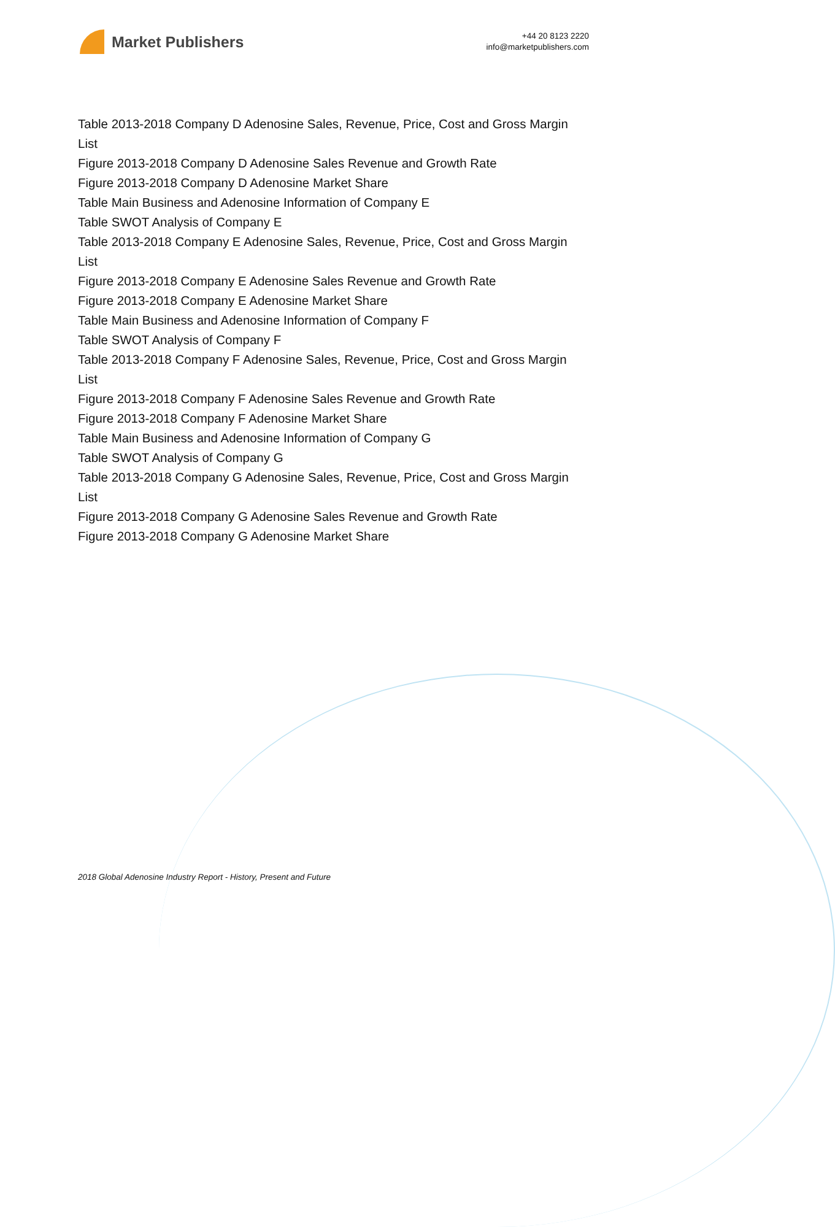Market Publishers
+44 20 8123 2220
info@marketpublishers.com
Table 2013-2018 Company D Adenosine Sales, Revenue, Price, Cost and Gross Margin List
Figure 2013-2018 Company D Adenosine Sales Revenue and Growth Rate
Figure 2013-2018 Company D Adenosine Market Share
Table Main Business and Adenosine Information of Company E
Table SWOT Analysis of Company E
Table 2013-2018 Company E Adenosine Sales, Revenue, Price, Cost and Gross Margin List
Figure 2013-2018 Company E Adenosine Sales Revenue and Growth Rate
Figure 2013-2018 Company E Adenosine Market Share
Table Main Business and Adenosine Information of Company F
Table SWOT Analysis of Company F
Table 2013-2018 Company F Adenosine Sales, Revenue, Price, Cost and Gross Margin List
Figure 2013-2018 Company F Adenosine Sales Revenue and Growth Rate
Figure 2013-2018 Company F Adenosine Market Share
Table Main Business and Adenosine Information of Company G
Table SWOT Analysis of Company G
Table 2013-2018 Company G Adenosine Sales, Revenue, Price, Cost and Gross Margin List
Figure 2013-2018 Company G Adenosine Sales Revenue and Growth Rate
Figure 2013-2018 Company G Adenosine Market Share
2018 Global Adenosine Industry Report - History, Present and Future